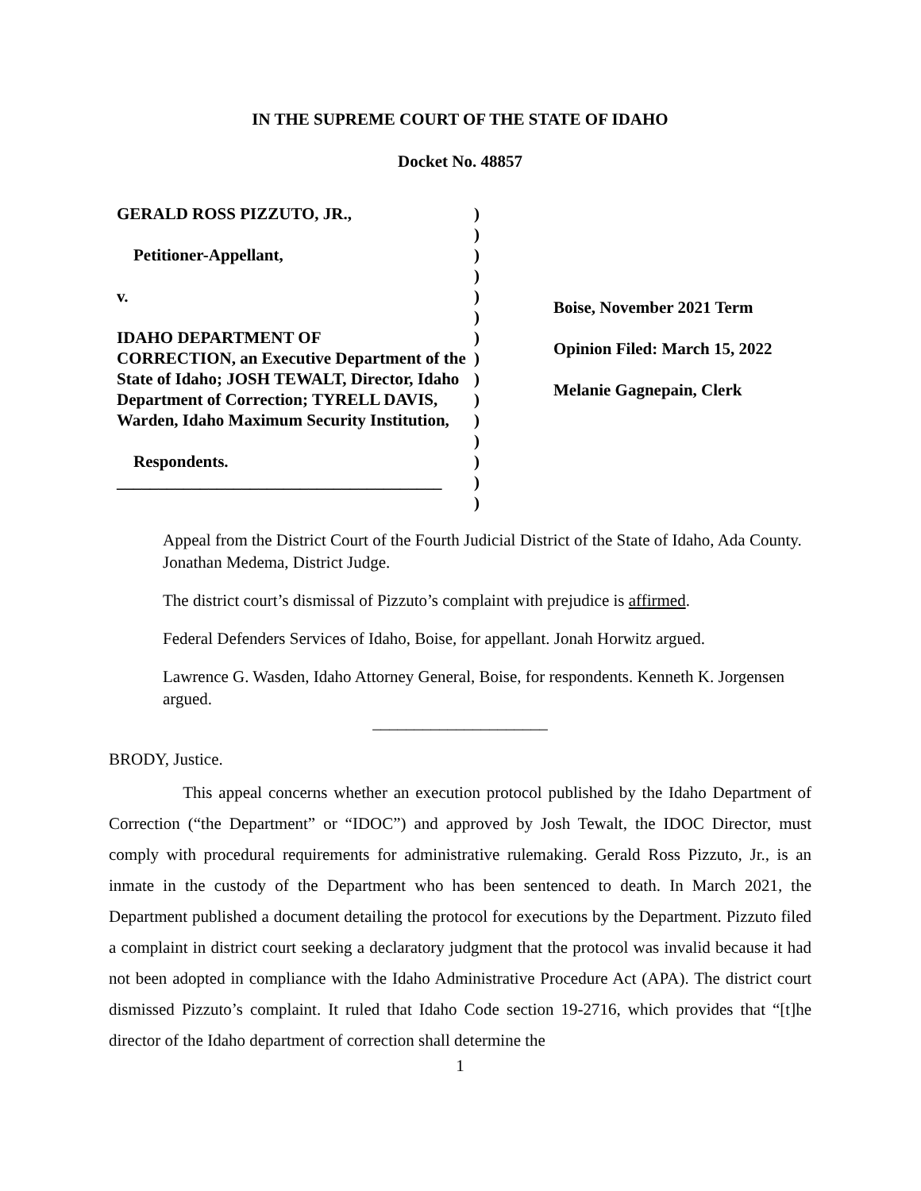IN THE SUPREME COURT OF THE STATE OF IDAHO
Docket No. 48857
GERALD ROSS PIZZUTO, JR.,
Petitioner-Appellant,
v.
IDAHO DEPARTMENT OF
CORRECTION, an Executive Department of the State of Idaho; JOSH TEWALT, Director, Idaho Department of Correction; TYRELL DAVIS, Warden, Idaho Maximum Security Institution,
Respondents.
_______________________________________
)
)
)
)
)
)
)
)
)
)
)
)
)
)
)
Boise, November 2021 Term
Opinion Filed: March 15, 2022
Melanie Gagnepain, Clerk
Appeal from the District Court of the Fourth Judicial District of the State of Idaho, Ada County. Jonathan Medema, District Judge.
The district court’s dismissal of Pizzuto’s complaint with prejudice is affirmed.
Federal Defenders Services of Idaho, Boise, for appellant. Jonah Horwitz argued.
Lawrence G. Wasden, Idaho Attorney General, Boise, for respondents. Kenneth K. Jorgensen argued.
_____________________
BRODY, Justice.
This appeal concerns whether an execution protocol published by the Idaho Department of Correction (“the Department” or “IDOC”) and approved by Josh Tewalt, the IDOC Director, must comply with procedural requirements for administrative rulemaking. Gerald Ross Pizzuto, Jr., is an inmate in the custody of the Department who has been sentenced to death. In March 2021, the Department published a document detailing the protocol for executions by the Department. Pizzuto filed a complaint in district court seeking a declaratory judgment that the protocol was invalid because it had not been adopted in compliance with the Idaho Administrative Procedure Act (APA). The district court dismissed Pizzuto’s complaint. It ruled that Idaho Code section 19-2716, which provides that “[t]he director of the Idaho department of correction shall determine the
1